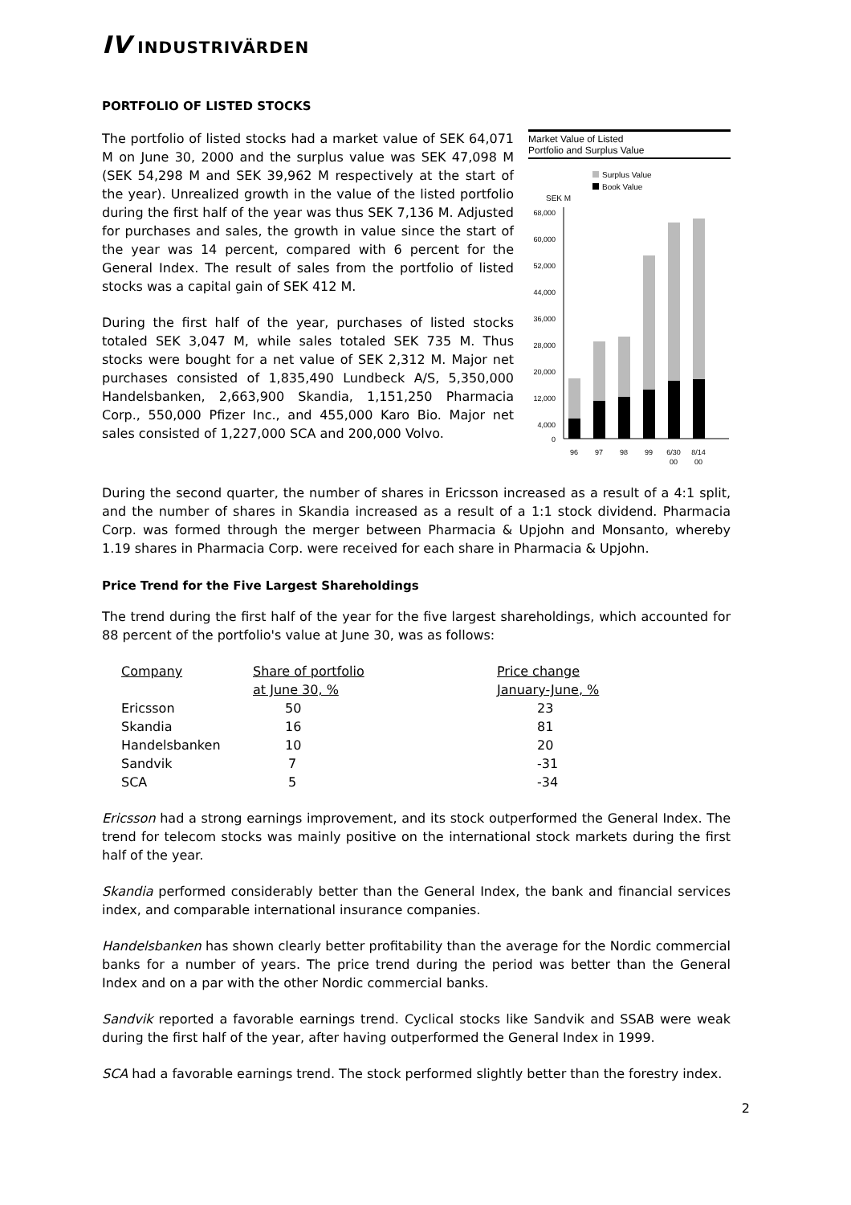IV INDUSTRIVÄRDEN
PORTFOLIO OF LISTED STOCKS
The portfolio of listed stocks had a market value of SEK 64,071 M on June 30, 2000 and the surplus value was SEK 47,098 M (SEK 54,298 M and SEK 39,962 M respectively at the start of the year). Unrealized growth in the value of the listed portfolio during the first half of the year was thus SEK 7,136 M. Adjusted for purchases and sales, the growth in value since the start of the year was 14 percent, compared with 6 percent for the General Index. The result of sales from the portfolio of listed stocks was a capital gain of SEK 412 M.
During the first half of the year, purchases of listed stocks totaled SEK 3,047 M, while sales totaled SEK 735 M. Thus stocks were bought for a net value of SEK 2,312 M. Major net purchases consisted of 1,835,490 Lundbeck A/S, 5,350,000 Handelsbanken, 2,663,900 Skandia, 1,151,250 Pharmacia Corp., 550,000 Pfizer Inc., and 455,000 Karo Bio. Major net sales consisted of 1,227,000 SCA and 200,000 Volvo.
Market Value of Listed
Portfolio and Surplus Value
Surplus Value
Book Value
SEK M
68,000
60,000
52,000
44,000
36,000
28,000
20,000
12,000
4,000
0
96
97
98
99
6/30
8/14
00
00
During the second quarter, the number of shares in Ericsson increased as a result of a 4:1 split, and the number of shares in Skandia increased as a result of a 1:1 stock dividend. Pharmacia Corp. was formed through the merger between Pharmacia & Upjohn and Monsanto, whereby 1.19 shares in Pharmacia Corp. were received for each share in Pharmacia & Upjohn.
Price Trend for the Five Largest Shareholdings
The trend during the first half of the year for the five largest shareholdings, which accounted for 88 percent of the portfolio's value at June 30, was as follows:
| Company | Share of portfolio | Price change |
| --- | --- | --- |
| | at June 30, % | January-June, % |
| Ericsson | 50 | 23 |
| Skandia | 16 | 81 |
| Handelsbanken | 10 | 20 |
| Sandvik | 7 | -31 |
| SCA | 5 | -34 |
Ericsson had a strong earnings improvement, and its stock outperformed the General Index. The trend for telecom stocks was mainly positive on the international stock markets during the first half of the year.
Skandia performed considerably better than the General Index, the bank and financial services index, and comparable international insurance companies.
Handelsbanken has shown clearly better profitability than the average for the Nordic commercial banks for a number of years. The price trend during the period was better than the General Index and on a par with the other Nordic commercial banks.
Sandvik reported a favorable earnings trend. Cyclical stocks like Sandvik and SSAB were weak during the first half of the year, after having outperformed the General Index in 1999.
SCA had a favorable earnings trend. The stock performed slightly better than the forestry index.
2